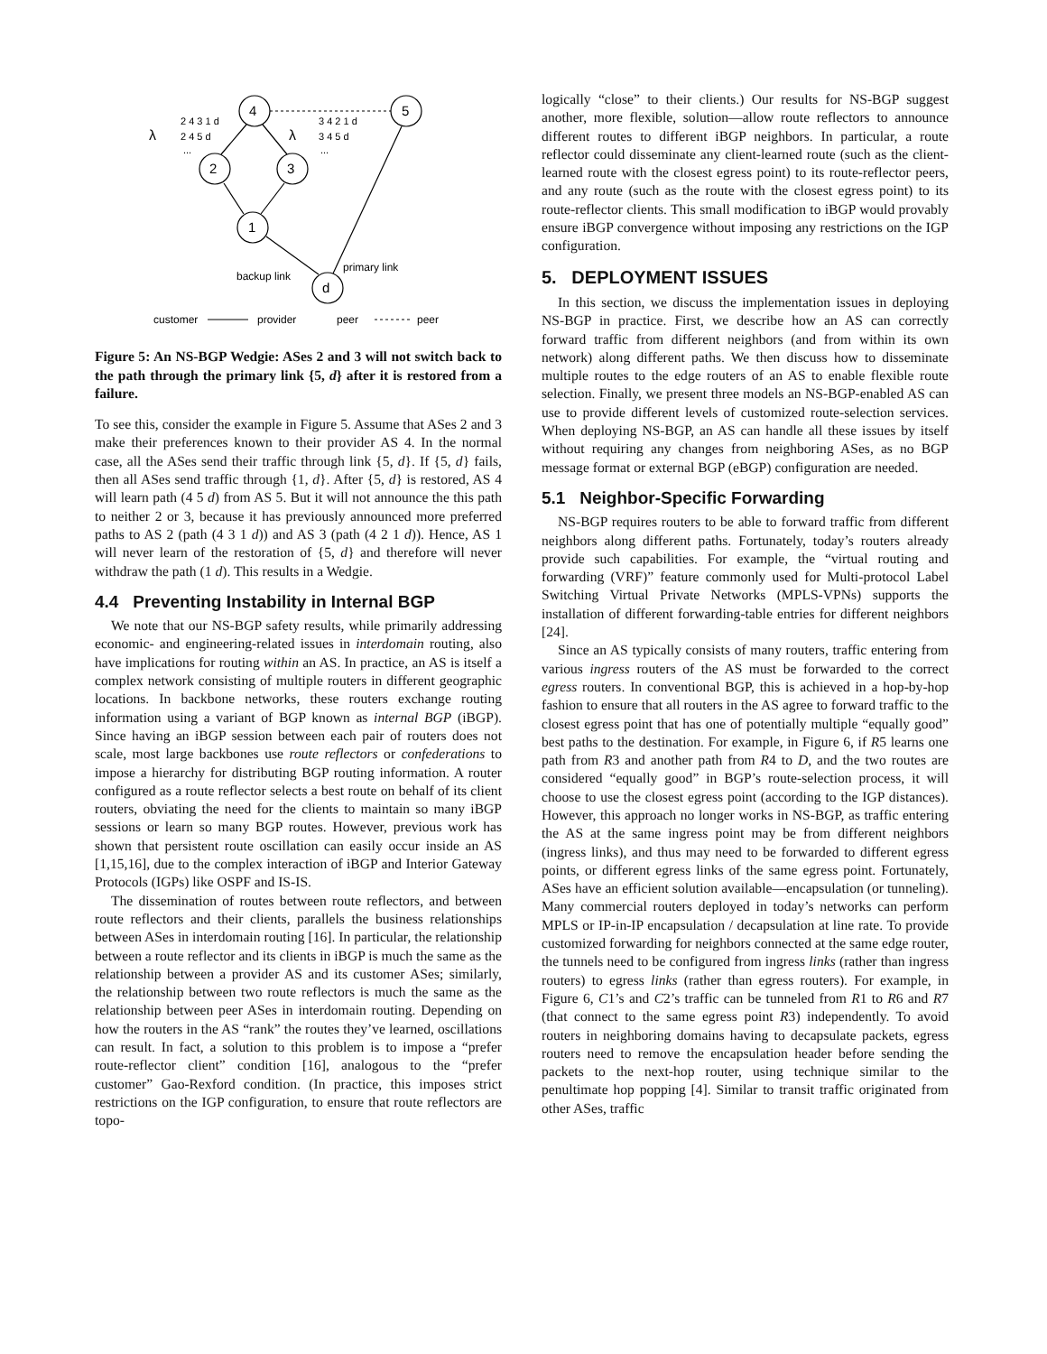4
5
2
3
1
d
λ
2 4 3 1 d
2 4 5 d
...
λ
3 4 2 1 d
3 4 5 d
...
backup link
primary link
customer
provider
peer
peer
Figure 5: An NS-BGP Wedgie: ASes 2 and 3 will not switch back to the path through the primary link {5, d} after it is restored from a failure.
To see this, consider the example in Figure 5. Assume that ASes 2 and 3 make their preferences known to their provider AS 4. In the normal case, all the ASes send their traffic through link {5, d}. If {5, d} fails, then all ASes send traffic through {1, d}. After {5, d} is restored, AS 4 will learn path (4 5 d) from AS 5. But it will not announce the this path to neither 2 or 3, because it has previously announced more preferred paths to AS 2 (path (4 3 1 d)) and AS 3 (path (4 2 1 d)). Hence, AS 1 will never learn of the restoration of {5, d} and therefore will never withdraw the path (1 d). This results in a Wedgie.
4.4 Preventing Instability in Internal BGP
We note that our NS-BGP safety results, while primarily addressing economic- and engineering-related issues in interdomain routing, also have implications for routing within an AS. In practice, an AS is itself a complex network consisting of multiple routers in different geographic locations. In backbone networks, these routers exchange routing information using a variant of BGP known as internal BGP (iBGP). Since having an iBGP session between each pair of routers does not scale, most large backbones use route reflectors or confederations to impose a hierarchy for distributing BGP routing information. A router configured as a route reflector selects a best route on behalf of its client routers, obviating the need for the clients to maintain so many iBGP sessions or learn so many BGP routes. However, previous work has shown that persistent route oscillation can easily occur inside an AS [1,15,16], due to the complex interaction of iBGP and Interior Gateway Protocols (IGPs) like OSPF and IS-IS.
The dissemination of routes between route reflectors, and between route reflectors and their clients, parallels the business relationships between ASes in interdomain routing [16]. In particular, the relationship between a route reflector and its clients in iBGP is much the same as the relationship between a provider AS and its customer ASes; similarly, the relationship between two route reflectors is much the same as the relationship between peer ASes in interdomain routing. Depending on how the routers in the AS “rank” the routes they’ve learned, oscillations can result. In fact, a solution to this problem is to impose a “prefer route-reflector client” condition [16], analogous to the “prefer customer” Gao-Rexford condition. (In practice, this imposes strict restrictions on the IGP configuration, to ensure that route reflectors are topo-
logically “close” to their clients.) Our results for NS-BGP suggest another, more flexible, solution—allow route reflectors to announce different routes to different iBGP neighbors. In particular, a route reflector could disseminate any client-learned route (such as the client-learned route with the closest egress point) to its route-reflector peers, and any route (such as the route with the closest egress point) to its route-reflector clients. This small modification to iBGP would provably ensure iBGP convergence without imposing any restrictions on the IGP configuration.
5. DEPLOYMENT ISSUES
In this section, we discuss the implementation issues in deploying NS-BGP in practice. First, we describe how an AS can correctly forward traffic from different neighbors (and from within its own network) along different paths. We then discuss how to disseminate multiple routes to the edge routers of an AS to enable flexible route selection. Finally, we present three models an NS-BGP-enabled AS can use to provide different levels of customized route-selection services. When deploying NS-BGP, an AS can handle all these issues by itself without requiring any changes from neighboring ASes, as no BGP message format or external BGP (eBGP) configuration are needed.
5.1 Neighbor-Specific Forwarding
NS-BGP requires routers to be able to forward traffic from different neighbors along different paths. Fortunately, today’s routers already provide such capabilities. For example, the “virtual routing and forwarding (VRF)” feature commonly used for Multi-protocol Label Switching Virtual Private Networks (MPLS-VPNs) supports the installation of different forwarding-table entries for different neighbors [24].
Since an AS typically consists of many routers, traffic entering from various ingress routers of the AS must be forwarded to the correct egress routers. In conventional BGP, this is achieved in a hop-by-hop fashion to ensure that all routers in the AS agree to forward traffic to the closest egress point that has one of potentially multiple “equally good” best paths to the destination. For example, in Figure 6, if R5 learns one path from R3 and another path from R4 to D, and the two routes are considered “equally good” in BGP’s route-selection process, it will choose to use the closest egress point (according to the IGP distances). However, this approach no longer works in NS-BGP, as traffic entering the AS at the same ingress point may be from different neighbors (ingress links), and thus may need to be forwarded to different egress points, or different egress links of the same egress point. Fortunately, ASes have an efficient solution available—encapsulation (or tunneling). Many commercial routers deployed in today’s networks can perform MPLS or IP-in-IP encapsulation / decapsulation at line rate. To provide customized forwarding for neighbors connected at the same edge router, the tunnels need to be configured from ingress links (rather than ingress routers) to egress links (rather than egress routers). For example, in Figure 6, C1’s and C2’s traffic can be tunneled from R1 to R6 and R7 (that connect to the same egress point R3) independently. To avoid routers in neighboring domains having to decapsulate packets, egress routers need to remove the encapsulation header before sending the packets to the next-hop router, using technique similar to the penultimate hop popping [4]. Similar to transit traffic originated from other ASes, traffic